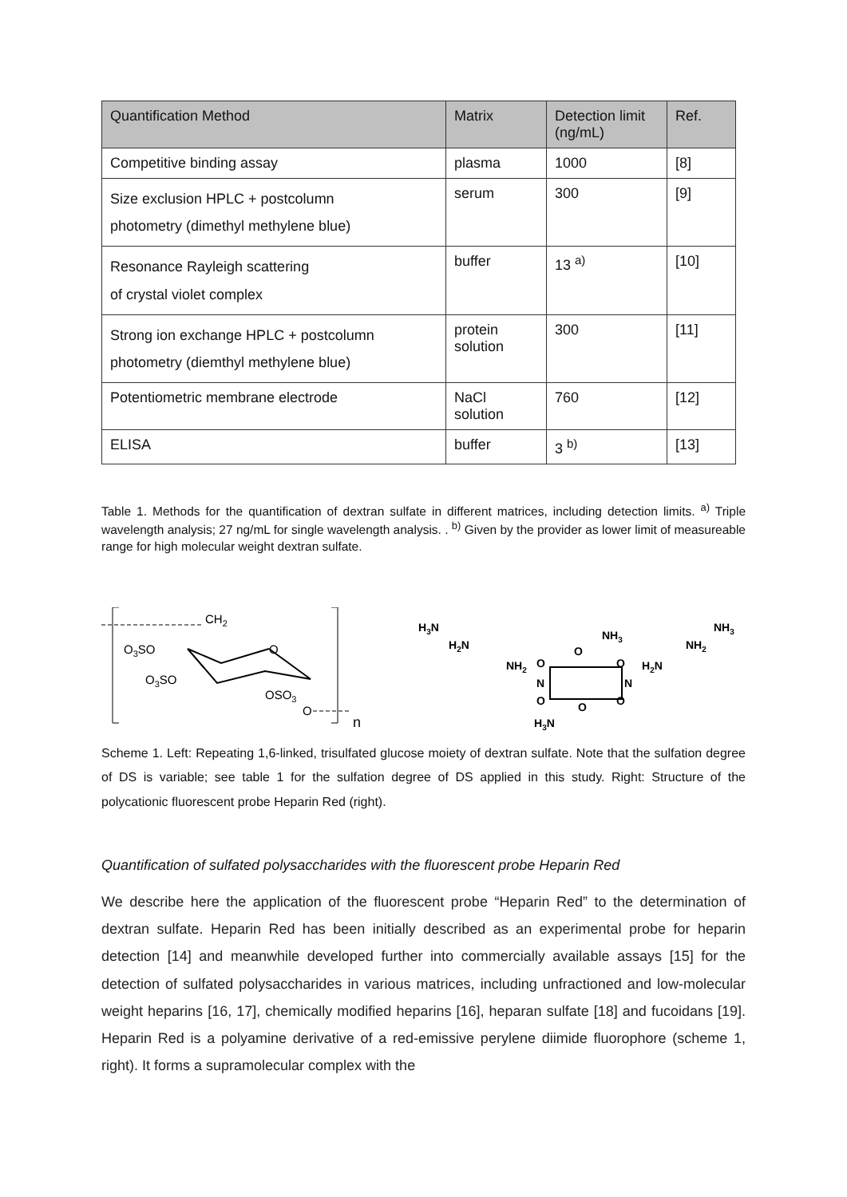| Quantification Method | Matrix | Detection limit (ng/mL) | Ref. |
| --- | --- | --- | --- |
| Competitive binding assay | plasma | 1000 | [8] |
| Size exclusion HPLC + postcolumn photometry (dimethyl methylene blue) | serum | 300 | [9] |
| Resonance Rayleigh scattering of crystal violet complex | buffer | 13 <sup>a)</sup> | [10] |
| Strong ion exchange HPLC + postcolumn photometry (diemthyl methylene blue) | protein solution | 300 | [11] |
| Potentiometric membrane electrode | NaCl solution | 760 | [12] |
| ELISA | buffer | 3 <sup>b)</sup> | [13] |
Table 1. Methods for the quantification of dextran sulfate in different matrices, including detection limits. <sup>a)</sup> Triple wavelength analysis; 27 ng/mL for single wavelength analysis. . <sup>b)</sup> Given by the provider as lower limit of measureable range for high molecular weight dextran sulfate.
CH2
O3SO
O3SO
O
OSO3
O
n
H3N
H2N
NH3
NH3
NH2
NH2
H2N
O
O
H3N
N
N
O
O
O
O
Scheme 1. Left: Repeating 1,6-linked, trisulfated glucose moiety of dextran sulfate. Note that the sulfation degree of DS is variable; see table 1 for the sulfation degree of DS applied in this study. Right: Structure of the polycationic fluorescent probe Heparin Red (right).
Quantification of sulfated polysaccharides with the fluorescent probe Heparin Red
We describe here the application of the fluorescent probe “Heparin Red” to the determination of dextran sulfate. Heparin Red has been initially described as an experimental probe for heparin detection [14] and meanwhile developed further into commercially available assays [15] for the detection of sulfated polysaccharides in various matrices, including unfractioned and low-molecular weight heparins [16, 17], chemically modified heparins [16], heparan sulfate [18] and fucoidans [19]. Heparin Red is a polyamine derivative of a red-emissive perylene diimide fluorophore (scheme 1, right). It forms a supramolecular complex with the